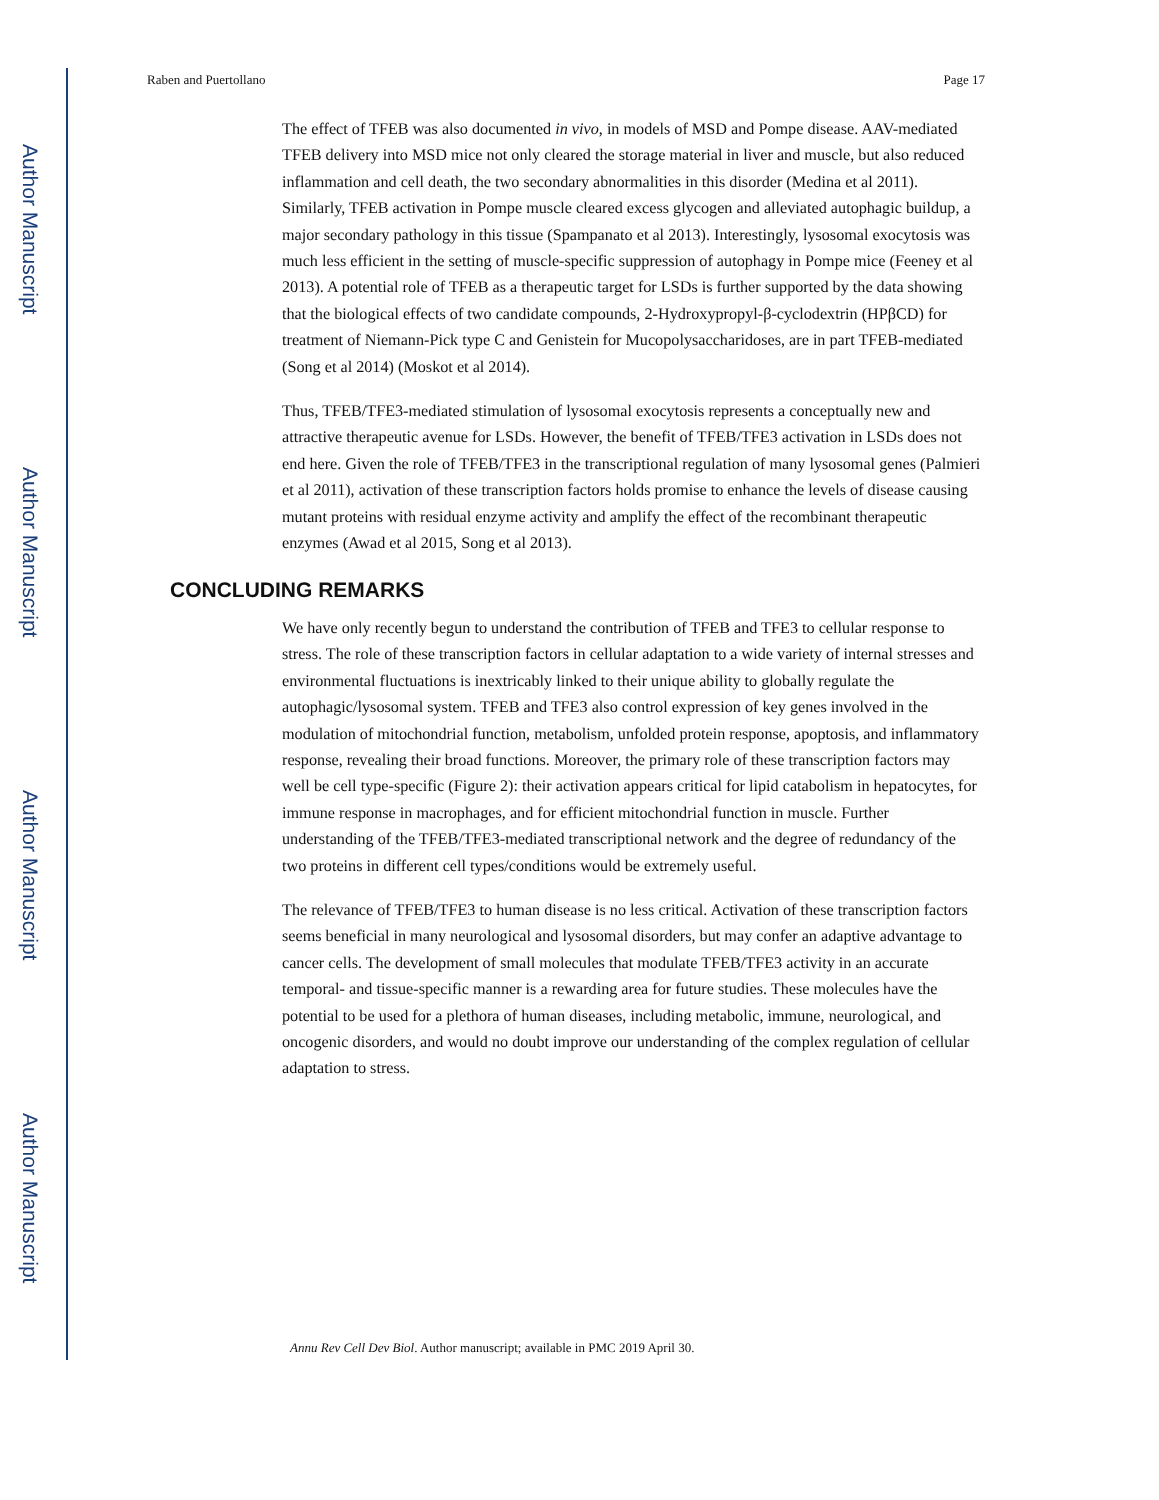Author Manuscript
Author Manuscript
Author Manuscript
Author Manuscript
Raben and Puertollano Page 17
The effect of TFEB was also documented in vivo, in models of MSD and Pompe disease. AAV-mediated TFEB delivery into MSD mice not only cleared the storage material in liver and muscle, but also reduced inflammation and cell death, the two secondary abnormalities in this disorder (Medina et al 2011). Similarly, TFEB activation in Pompe muscle cleared excess glycogen and alleviated autophagic buildup, a major secondary pathology in this tissue (Spampanato et al 2013). Interestingly, lysosomal exocytosis was much less efficient in the setting of muscle-specific suppression of autophagy in Pompe mice (Feeney et al 2013). A potential role of TFEB as a therapeutic target for LSDs is further supported by the data showing that the biological effects of two candidate compounds, 2-Hydroxypropyl-β-cyclodextrin (HPβCD) for treatment of Niemann-Pick type C and Genistein for Mucopolysaccharidoses, are in part TFEB-mediated (Song et al 2014) (Moskot et al 2014).
Thus, TFEB/TFE3-mediated stimulation of lysosomal exocytosis represents a conceptually new and attractive therapeutic avenue for LSDs. However, the benefit of TFEB/TFE3 activation in LSDs does not end here. Given the role of TFEB/TFE3 in the transcriptional regulation of many lysosomal genes (Palmieri et al 2011), activation of these transcription factors holds promise to enhance the levels of disease causing mutant proteins with residual enzyme activity and amplify the effect of the recombinant therapeutic enzymes (Awad et al 2015, Song et al 2013).
CONCLUDING REMARKS
We have only recently begun to understand the contribution of TFEB and TFE3 to cellular response to stress. The role of these transcription factors in cellular adaptation to a wide variety of internal stresses and environmental fluctuations is inextricably linked to their unique ability to globally regulate the autophagic/lysosomal system. TFEB and TFE3 also control expression of key genes involved in the modulation of mitochondrial function, metabolism, unfolded protein response, apoptosis, and inflammatory response, revealing their broad functions. Moreover, the primary role of these transcription factors may well be cell type-specific (Figure 2): their activation appears critical for lipid catabolism in hepatocytes, for immune response in macrophages, and for efficient mitochondrial function in muscle. Further understanding of the TFEB/TFE3-mediated transcriptional network and the degree of redundancy of the two proteins in different cell types/conditions would be extremely useful.
The relevance of TFEB/TFE3 to human disease is no less critical. Activation of these transcription factors seems beneficial in many neurological and lysosomal disorders, but may confer an adaptive advantage to cancer cells. The development of small molecules that modulate TFEB/TFE3 activity in an accurate temporal- and tissue-specific manner is a rewarding area for future studies. These molecules have the potential to be used for a plethora of human diseases, including metabolic, immune, neurological, and oncogenic disorders, and would no doubt improve our understanding of the complex regulation of cellular adaptation to stress.
Annu Rev Cell Dev Biol. Author manuscript; available in PMC 2019 April 30.